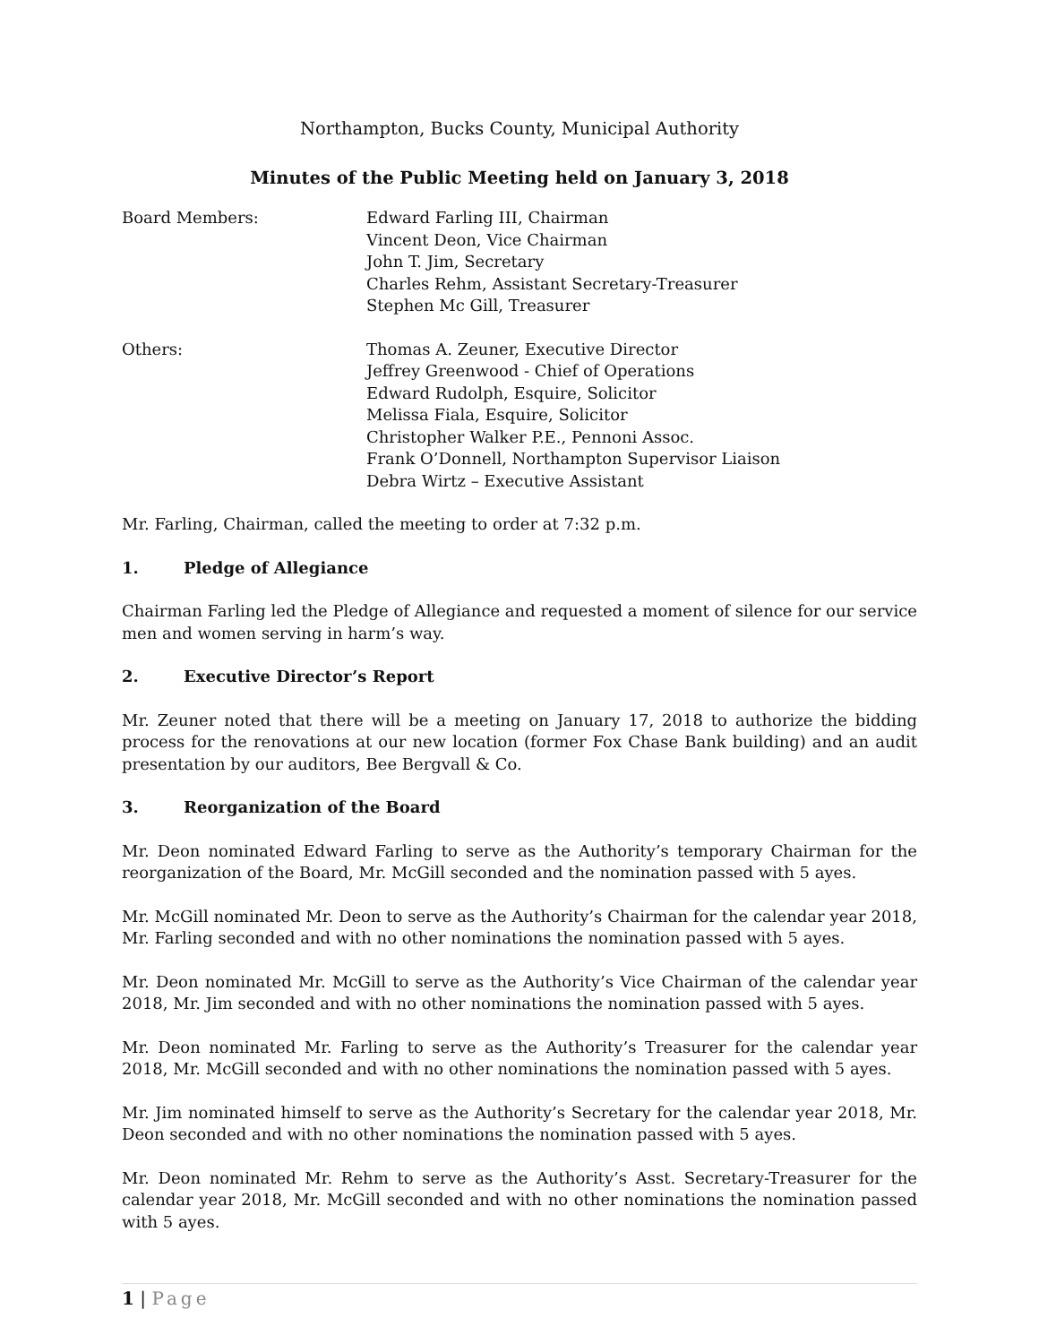Northampton, Bucks County, Municipal Authority
Minutes of the Public Meeting held on January 3, 2018
Board Members: Edward Farling III, Chairman
Vincent Deon, Vice Chairman
John T. Jim, Secretary
Charles Rehm, Assistant Secretary-Treasurer
Stephen Mc Gill, Treasurer
Others: Thomas A. Zeuner, Executive Director
Jeffrey Greenwood - Chief of Operations
Edward Rudolph, Esquire, Solicitor
Melissa Fiala, Esquire, Solicitor
Christopher Walker P.E., Pennoni Assoc.
Frank O’Donnell, Northampton Supervisor Liaison
Debra Wirtz – Executive Assistant
Mr. Farling, Chairman, called the meeting to order at 7:32 p.m.
1. Pledge of Allegiance
Chairman Farling led the Pledge of Allegiance and requested a moment of silence for our service men and women serving in harm’s way.
2. Executive Director’s Report
Mr. Zeuner noted that there will be a meeting on January 17, 2018 to authorize the bidding process for the renovations at our new location (former Fox Chase Bank building) and an audit presentation by our auditors, Bee Bergvall & Co.
3. Reorganization of the Board
Mr. Deon nominated Edward Farling to serve as the Authority’s temporary Chairman for the reorganization of the Board, Mr. McGill seconded and the nomination passed with 5 ayes.
Mr. McGill nominated Mr. Deon to serve as the Authority’s Chairman for the calendar year 2018, Mr. Farling seconded and with no other nominations the nomination passed with 5 ayes.
Mr. Deon nominated Mr. McGill to serve as the Authority’s Vice Chairman of the calendar year 2018, Mr. Jim seconded and with no other nominations the nomination passed with 5 ayes.
Mr. Deon nominated Mr. Farling to serve as the Authority’s Treasurer for the calendar year 2018, Mr. McGill seconded and with no other nominations the nomination passed with 5 ayes.
Mr. Jim nominated himself to serve as the Authority’s Secretary for the calendar year 2018, Mr. Deon seconded and with no other nominations the nomination passed with 5 ayes.
Mr. Deon nominated Mr. Rehm to serve as the Authority’s Asst. Secretary-Treasurer for the calendar year 2018, Mr. McGill seconded and with no other nominations the nomination passed with 5 ayes.
1 | Page